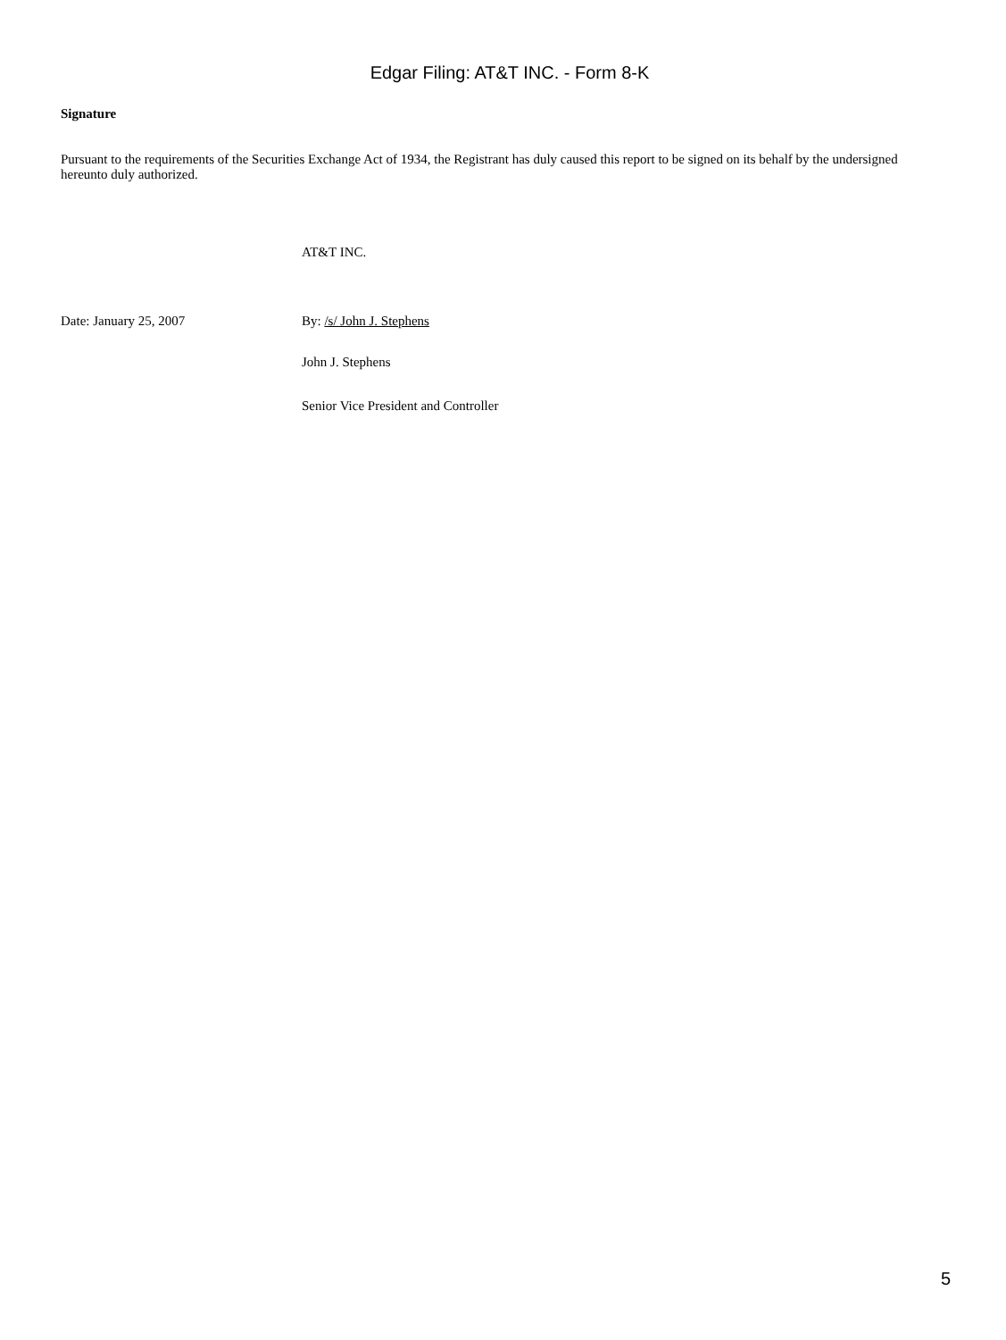Edgar Filing: AT&T INC. - Form 8-K
Signature
Pursuant to the requirements of the Securities Exchange Act of 1934, the Registrant has duly caused this report to be signed on its behalf by the undersigned hereunto duly authorized.
AT&T INC.
Date: January 25, 2007 By: /s/ John J. Stephens
John J. Stephens
Senior Vice President and Controller
5